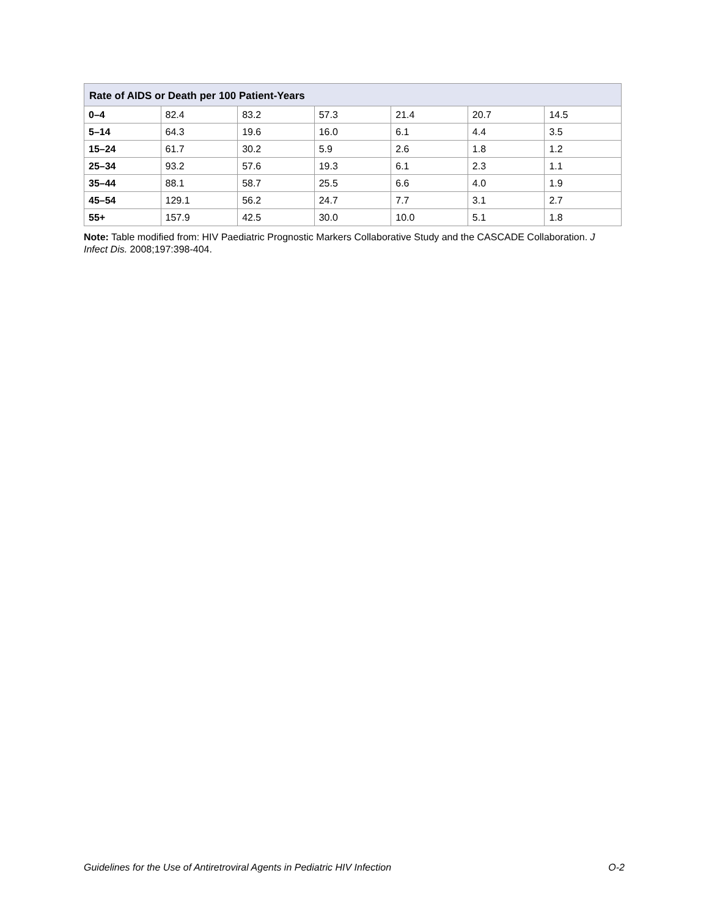| Rate of AIDS or Death per 100 Patient-Years | | | | | | |
| --- | --- | --- | --- | --- | --- | --- |
| 0–4 | 82.4 | 83.2 | 57.3 | 21.4 | 20.7 | 14.5 |
| 5–14 | 64.3 | 19.6 | 16.0 | 6.1 | 4.4 | 3.5 |
| 15–24 | 61.7 | 30.2 | 5.9 | 2.6 | 1.8 | 1.2 |
| 25–34 | 93.2 | 57.6 | 19.3 | 6.1 | 2.3 | 1.1 |
| 35–44 | 88.1 | 58.7 | 25.5 | 6.6 | 4.0 | 1.9 |
| 45–54 | 129.1 | 56.2 | 24.7 | 7.7 | 3.1 | 2.7 |
| 55+ | 157.9 | 42.5 | 30.0 | 10.0 | 5.1 | 1.8 |
Note: Table modified from: HIV Paediatric Prognostic Markers Collaborative Study and the CASCADE Collaboration. J Infect Dis. 2008;197:398-404.
Guidelines for the Use of Antiretroviral Agents in Pediatric HIV Infection O-2